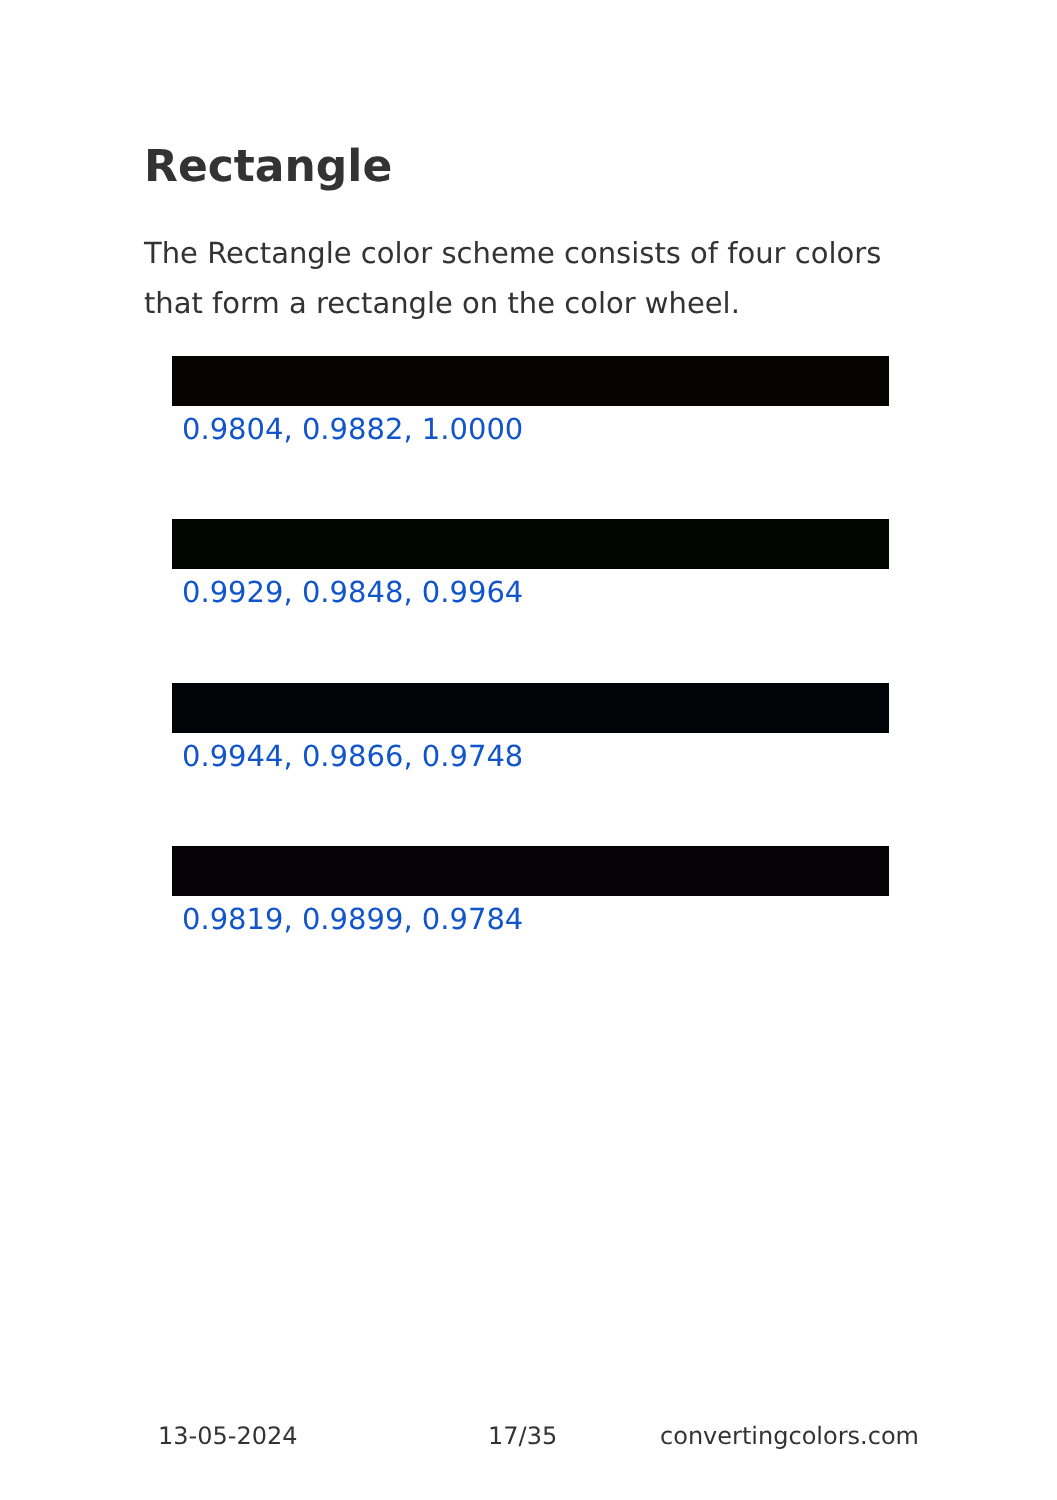Rectangle
The Rectangle color scheme consists of four colors that form a rectangle on the color wheel.
0.9804, 0.9882, 1.0000
0.9929, 0.9848, 0.9964
0.9944, 0.9866, 0.9748
0.9819, 0.9899, 0.9784
13-05-2024 17/35 convertingcolors.com